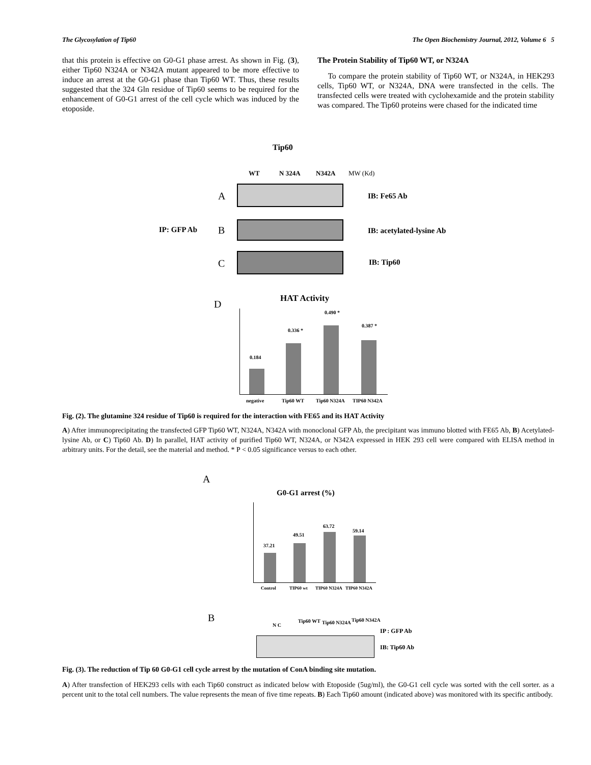The Glycosylation of Tip60 The Open Biochemistry Journal, 2012, Volume 6 5
that this protein is effective on G0-G1 phase arrest. As shown in Fig. (3), either Tip60 N324A or N342A mutant appeared to be more effective to induce an arrest at the G0-G1 phase than Tip60 WT. Thus, these results suggested that the 324 Gln residue of Tip60 seems to be required for the enhancement of G0-G1 arrest of the cell cycle which was induced by the etoposide.
The Protein Stability of Tip60 WT, or N324A
To compare the protein stability of Tip60 WT, or N324A, in HEK293 cells, Tip60 WT, or N324A, DNA were transfected in the cells. The transfected cells were treated with cyclohexamide and the protein stability was compared. The Tip60 proteins were chased for the indicated time
Tip60
WT N 324A N342A MW (Kd)
A IB: Fe65 Ab
IP: GFP Ab B IB: acetylated-lysine Ab
C IB: Tip60
D HAT Activity
0.184
0.336 *
0.490 *
0.387 *
negative Tip60 WT Tip60 N324A TIP60 N342A
Fig. (2). The glutamine 324 residue of Tip60 is required for the interaction with FE65 and its HAT Activity
A) After immunoprecipitating the transfected GFP Tip60 WT, N324A, N342A with monoclonal GFP Ab, the precipitant was immuno blotted with FE65 Ab, B) Acetylated-lysine Ab, or C) Tip60 Ab. D) In parallel, HAT activity of purified Tip60 WT, N324A, or N342A expressed in HEK 293 cell were compared with ELISA method in arbitrary units. For the detail, see the material and method. * P < 0.05 significance versus to each other.
A
G0-G1 arrest (%)
37.21
49.51
63.72
59.14
Control TIP60 wt TIP60 N324A TIP60 N342A
B
N C
Tip60 WT Tip60 N324A Tip60 N342A
IP : GFP Ab
IB: Tip60 Ab
Fig. (3). The reduction of Tip 60 G0-G1 cell cycle arrest by the mutation of ConA binding site mutation.
A) After transfection of HEK293 cells with each Tip60 construct as indicated below with Etoposide (5ug/ml), the G0-G1 cell cycle was sorted with the cell sorter. as a percent unit to the total cell numbers. The value represents the mean of five time repeats. B) Each Tip60 amount (indicated above) was monitored with its specific antibody.